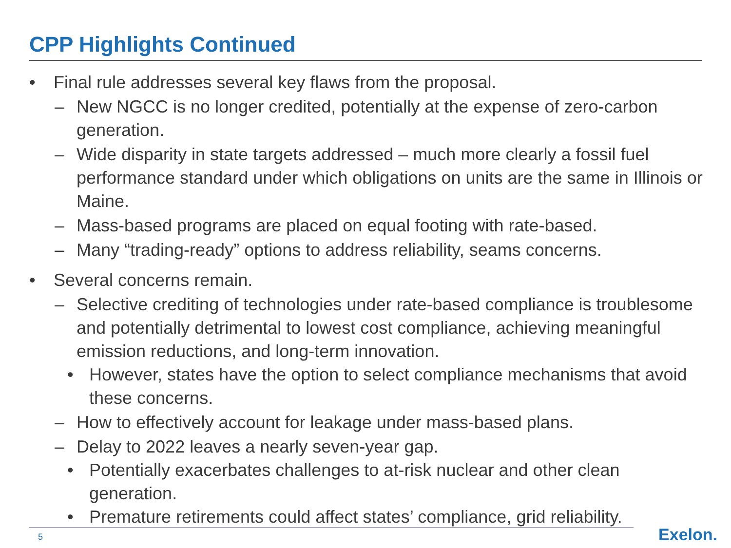CPP Highlights Continued
• Final rule addresses several key flaws from the proposal.
– New NGCC is no longer credited, potentially at the expense of zero-carbon generation.
– Wide disparity in state targets addressed – much more clearly a fossil fuel performance standard under which obligations on units are the same in Illinois or Maine.
– Mass-based programs are placed on equal footing with rate-based.
– Many “trading-ready” options to address reliability, seams concerns.
• Several concerns remain.
– Selective crediting of technologies under rate-based compliance is troublesome and potentially detrimental to lowest cost compliance, achieving meaningful emission reductions, and long-term innovation.
• However, states have the option to select compliance mechanisms that avoid these concerns.
– How to effectively account for leakage under mass-based plans.
– Delay to 2022 leaves a nearly seven-year gap.
• Potentially exacerbates challenges to at-risk nuclear and other clean generation.
• Premature retirements could affect states’ compliance, grid reliability.
5 Exelon.